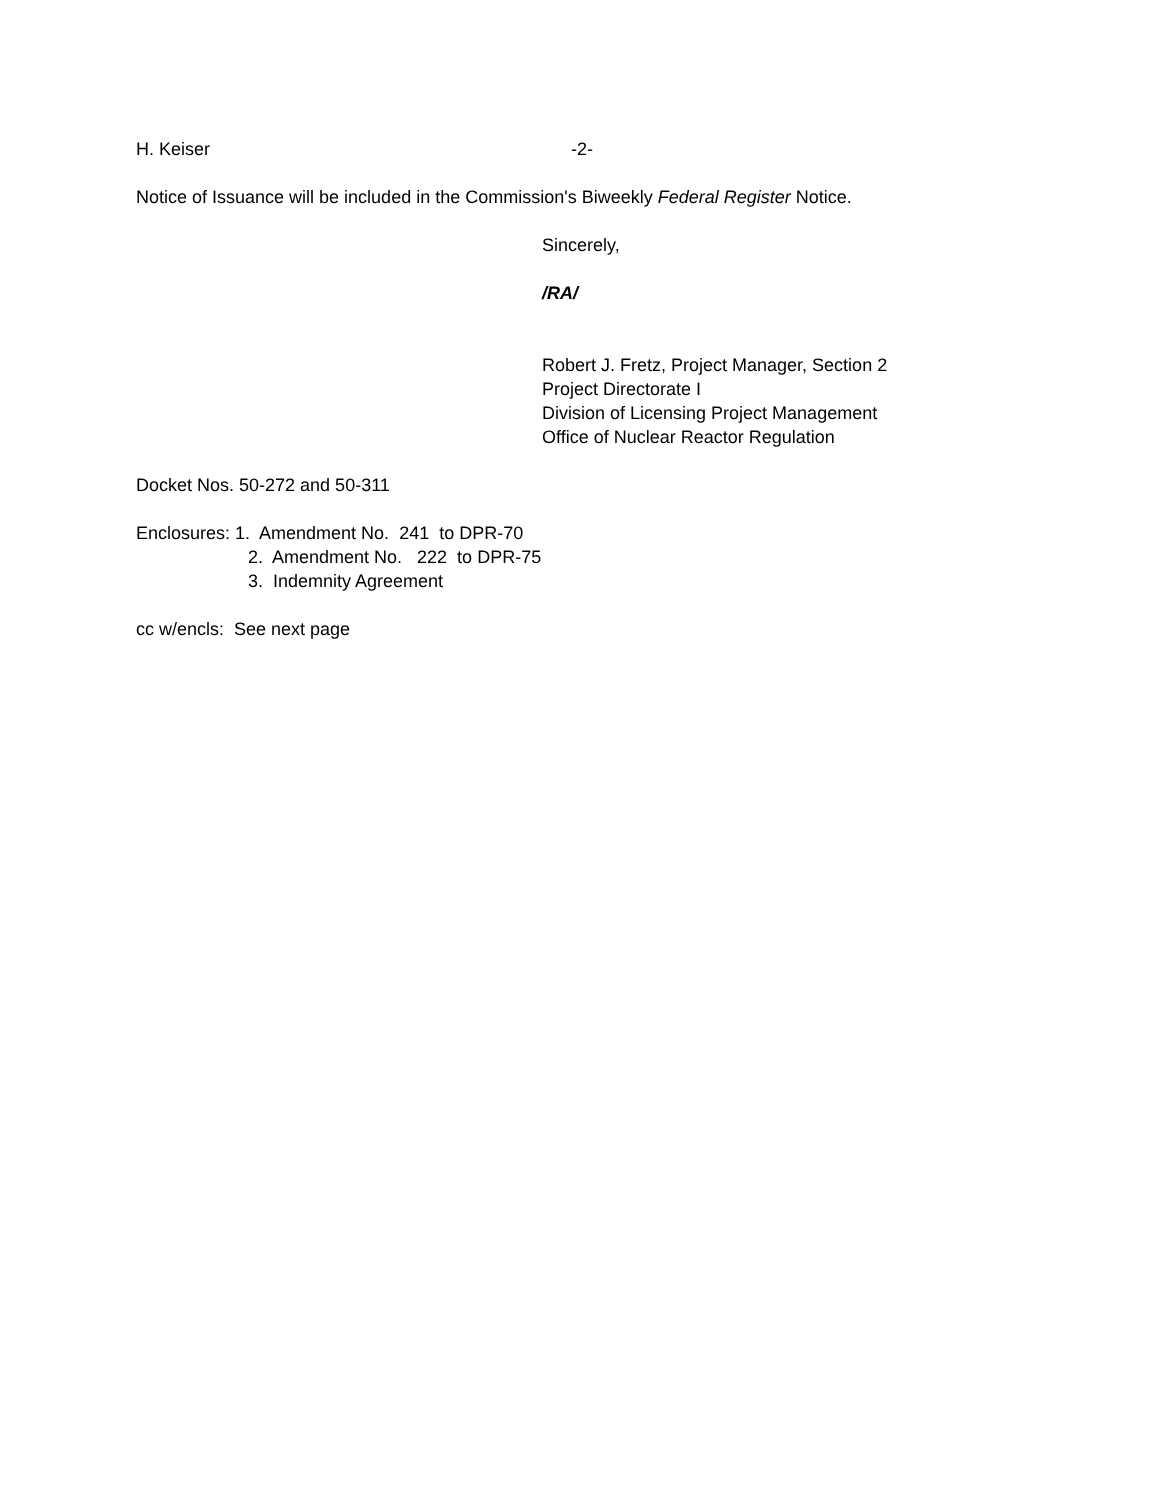H. Keiser -2-
Notice of Issuance will be included in the Commission's Biweekly Federal Register Notice.
Sincerely,
/RA/
Robert J. Fretz, Project Manager, Section 2
Project Directorate I
Division of Licensing Project Management
Office of Nuclear Reactor Regulation
Docket Nos. 50-272 and 50-311
Enclosures: 1. Amendment No. 241 to DPR-70
2. Amendment No. 222 to DPR-75
3. Indemnity Agreement
cc w/encls: See next page